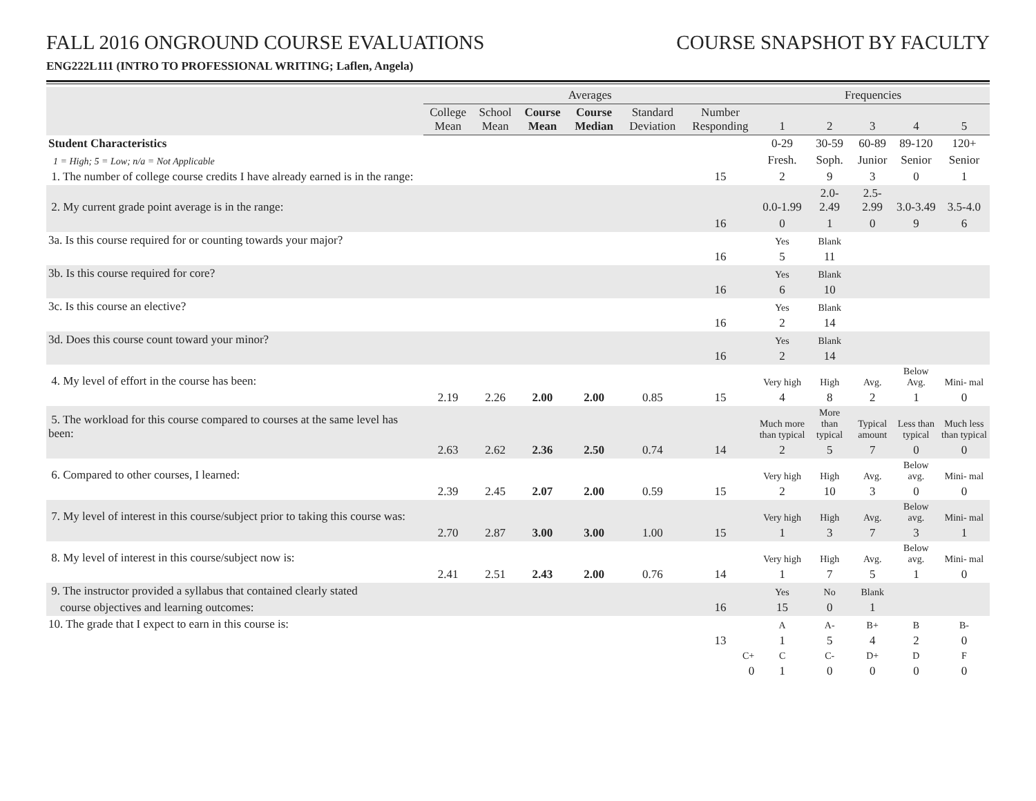FALL 2016 ONGROUND COURSE EVALUATIONS
COURSE SNAPSHOT BY FACULTY
ENG222L111 (INTRO TO PROFESSIONAL WRITING; Laflen, Angela)
| | Averages | | | | | | Frequencies | | | | |
| --- | --- | --- | --- | --- | --- | --- | --- | --- | --- | --- | --- |
| | College Mean | School Mean | Course Mean | Course Median | Standard Deviation | Number Responding | 1 | 2 | 3 | 4 | 5 |
| Student Characteristics | | | | | | | 0-29 | 30-59 | 60-89 | 89-120 | 120+ |
| 1 = High; 5 = Low; n/a = Not Applicable | | | | | | | Fresh. | Soph. | Junior | Senior | Senior |
| 1. The number of college course credits I have already earned is in the range: | | | | | | 15 | 2 | 9 | 3 | 0 | 1 |
| 2. My current grade point average is in the range: | | | | | | | 0.0-1.99 | 2.0-2.49 | 2.5-2.99 | 3.0-3.49 | 3.5-4.0 |
| | | | | | | 16 | 0 | 1 | 0 | 9 | 6 |
| 3a. Is this course required for or counting towards your major? | | | | | | | Yes | Blank | | | |
| | | | | | | 16 | 5 | 11 | | | |
| 3b. Is this course required for core? | | | | | | | Yes | Blank | | | |
| | | | | | | 16 | 6 | 10 | | | |
| 3c. Is this course an elective? | | | | | | | Yes | Blank | | | |
| | | | | | | 16 | 2 | 14 | | | |
| 3d. Does this course count toward your minor? | | | | | | | Yes | Blank | | | |
| | | | | | | 16 | 2 | 14 | | | |
| 4. My level of effort in the course has been: | | | | | | | Very high | High | Avg. | Below Avg. | Mini- mal |
| | 2.19 | 2.26 | 2.00 | 2.00 | 0.85 | 15 | 4 | 8 | 2 | 1 | 0 |
| 5. The workload for this course compared to courses at the same level has been: | | | | | | | Much more than typical | More than typical | Typical amount | Less than typical | Much less than typical |
| | 2.63 | 2.62 | 2.36 | 2.50 | 0.74 | 14 | 2 | 5 | 7 | 0 | 0 |
| 6. Compared to other courses, I learned: | | | | | | | Very high | High | Avg. | Below avg. | Mini- mal |
| | 2.39 | 2.45 | 2.07 | 2.00 | 0.59 | 15 | 2 | 10 | 3 | 0 | 0 |
| 7. My level of interest in this course/subject prior to taking this course was: | | | | | | | Very high | High | Avg. | Below avg. | Mini- mal |
| | 2.70 | 2.87 | 3.00 | 3.00 | 1.00 | 15 | 1 | 3 | 7 | 3 | 1 |
| 8. My level of interest in this course/subject now is: | | | | | | | Very high | High | Avg. | Below avg. | Mini- mal |
| | 2.41 | 2.51 | 2.43 | 2.00 | 0.76 | 14 | 1 | 7 | 5 | 1 | 0 |
| 9. The instructor provided a syllabus that contained clearly stated | | | | | | | Yes | No | Blank | | |
| course objectives and learning outcomes: | | | | | | 16 | 15 | 0 | 1 | | |
| 10. The grade that I expect to earn in this course is: | | | | | | | A | A- | B+ | B | B- |
| | | | | | | 13 | 1 | 5 | 4 | 2 | 0 |
| | | | | | | C+ | C | C- | D+ | D | F |
| | | | | | | 0 | 1 | 0 | 0 | 0 | 0 |